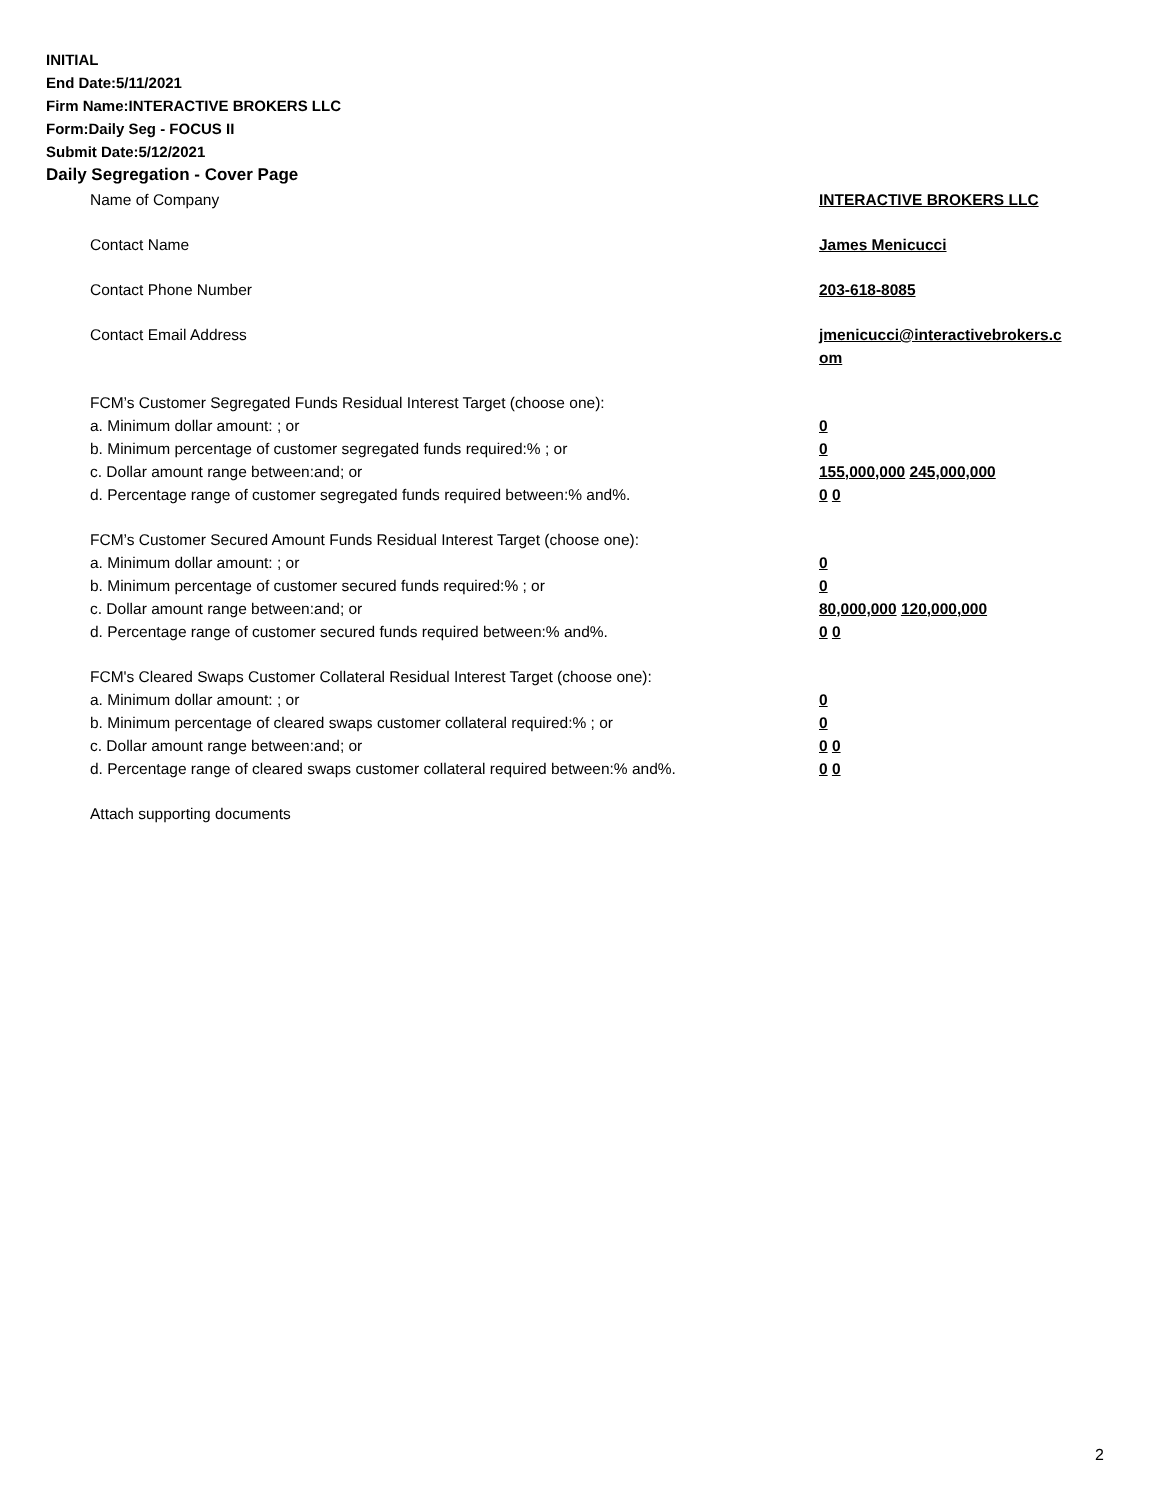INITIAL
End Date:5/11/2021
Firm Name:INTERACTIVE BROKERS LLC
Form:Daily Seg - FOCUS II
Submit Date:5/12/2021
Daily Segregation - Cover Page
| Name of Company | INTERACTIVE BROKERS LLC |
| Contact Name | James Menicucci |
| Contact Phone Number | 203-618-8085 |
| Contact Email Address | jmenicucci@interactivebrokers.c om |
| FCM’s Customer Segregated Funds Residual Interest Target (choose one): | |
| a. Minimum dollar amount: ; or | 0 |
| b. Minimum percentage of customer segregated funds required:% ; or | 0 |
| c. Dollar amount range between:and; or | 155,000,000 245,000,000 |
| d. Percentage range of customer segregated funds required between:% and%. | 0 0 |
| FCM’s Customer Secured Amount Funds Residual Interest Target (choose one): | |
| a. Minimum dollar amount: ; or | 0 |
| b. Minimum percentage of customer secured funds required:% ; or | 0 |
| c. Dollar amount range between:and; or | 80,000,000 120,000,000 |
| d. Percentage range of customer secured funds required between:% and%. | 0 0 |
| FCM's Cleared Swaps Customer Collateral Residual Interest Target (choose one): | |
| a. Minimum dollar amount: ; or | 0 |
| b. Minimum percentage of cleared swaps customer collateral required:% ; or | 0 |
| c. Dollar amount range between:and; or | 0 0 |
| d. Percentage range of cleared swaps customer collateral required between:% and%. | 0 0 |
| Attach supporting documents | |
2